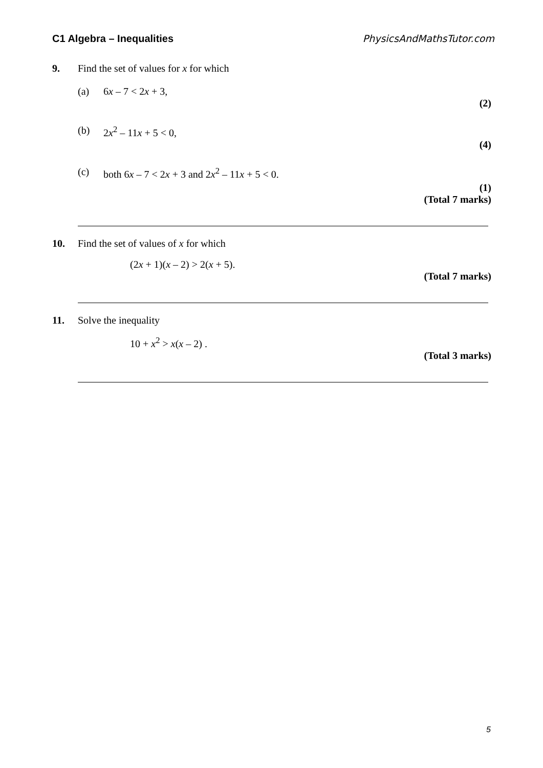C1 Algebra – Inequalities PhysicsAndMathsTutor.com
9. Find the set of values for x for which
(a) 6x – 7 < 2x + 3,
(2)
(b) 2x<sup>2</sup> – 11x + 5 < 0,
(4)
(c) both 6x – 7 < 2x + 3 and 2x<sup>2</sup> – 11x + 5 < 0.
(1)
(Total 7 marks)
10. Find the set of values of x for which
(2x + 1)(x – 2) > 2(x + 5).
(Total 7 marks)
11. Solve the inequality
10 + x<sup>2</sup> > x(x – 2) .
(Total 3 marks)
5